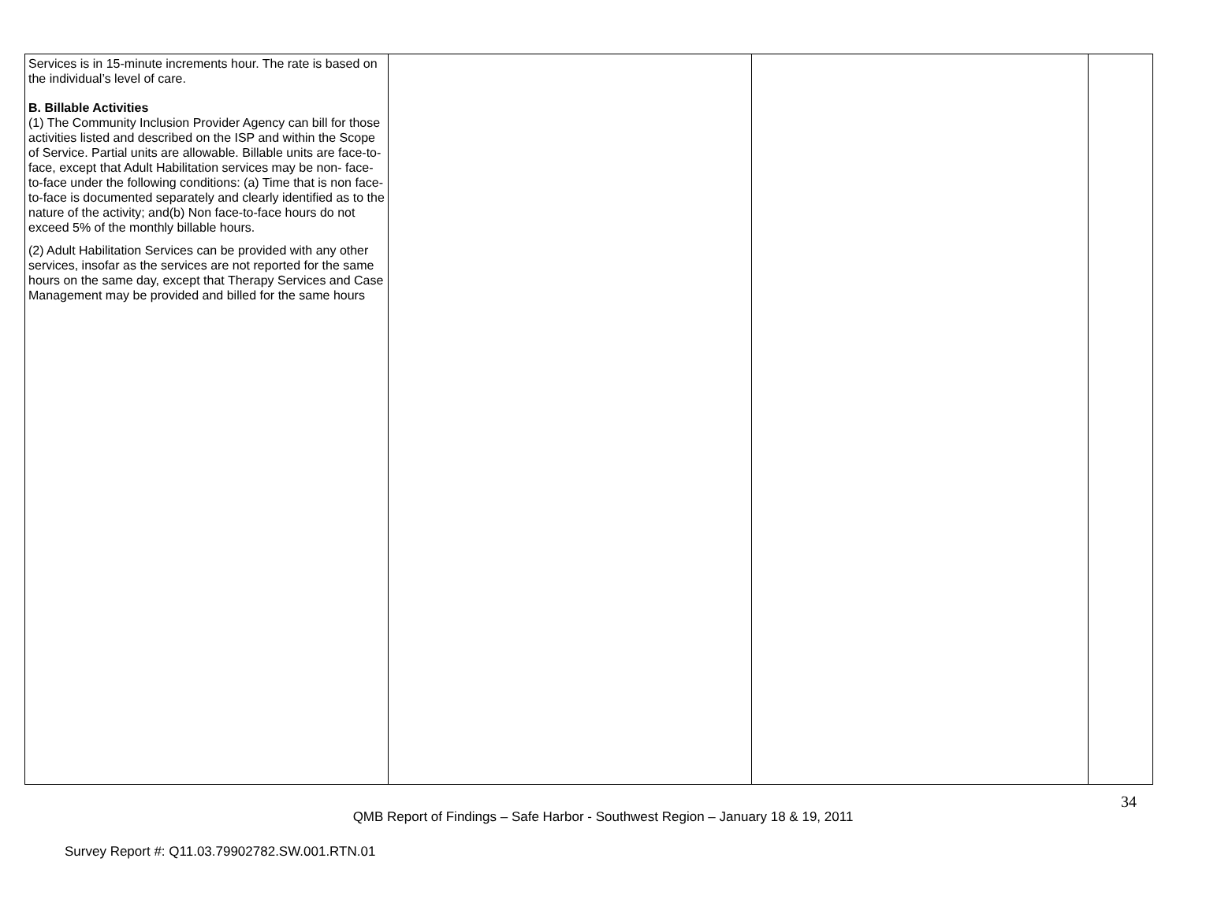| Services is in 15-minute increments hour. The rate is based on the individual’s level of care. B. Billable Activities (1) The Community Inclusion Provider Agency can bill for those activities listed and described on the ISP and within the Scope of Service. Partial units are allowable. Billable units are face-to-face, except that Adult Habilitation services may be non- face-to-face under the following conditions: (a) Time that is non face-to-face is documented separately and clearly identified as to the nature of the activity; and(b) Non face-to-face hours do not exceed 5% of the monthly billable hours. (2) Adult Habilitation Services can be provided with any other services, insofar as the services are not reported for the same hours on the same day, except that Therapy Services and Case Management may be provided and billed for the same hours | | | |
34
QMB Report of Findings – Safe Harbor - Southwest Region – January 18 & 19, 2011
Survey Report #: Q11.03.79902782.SW.001.RTN.01